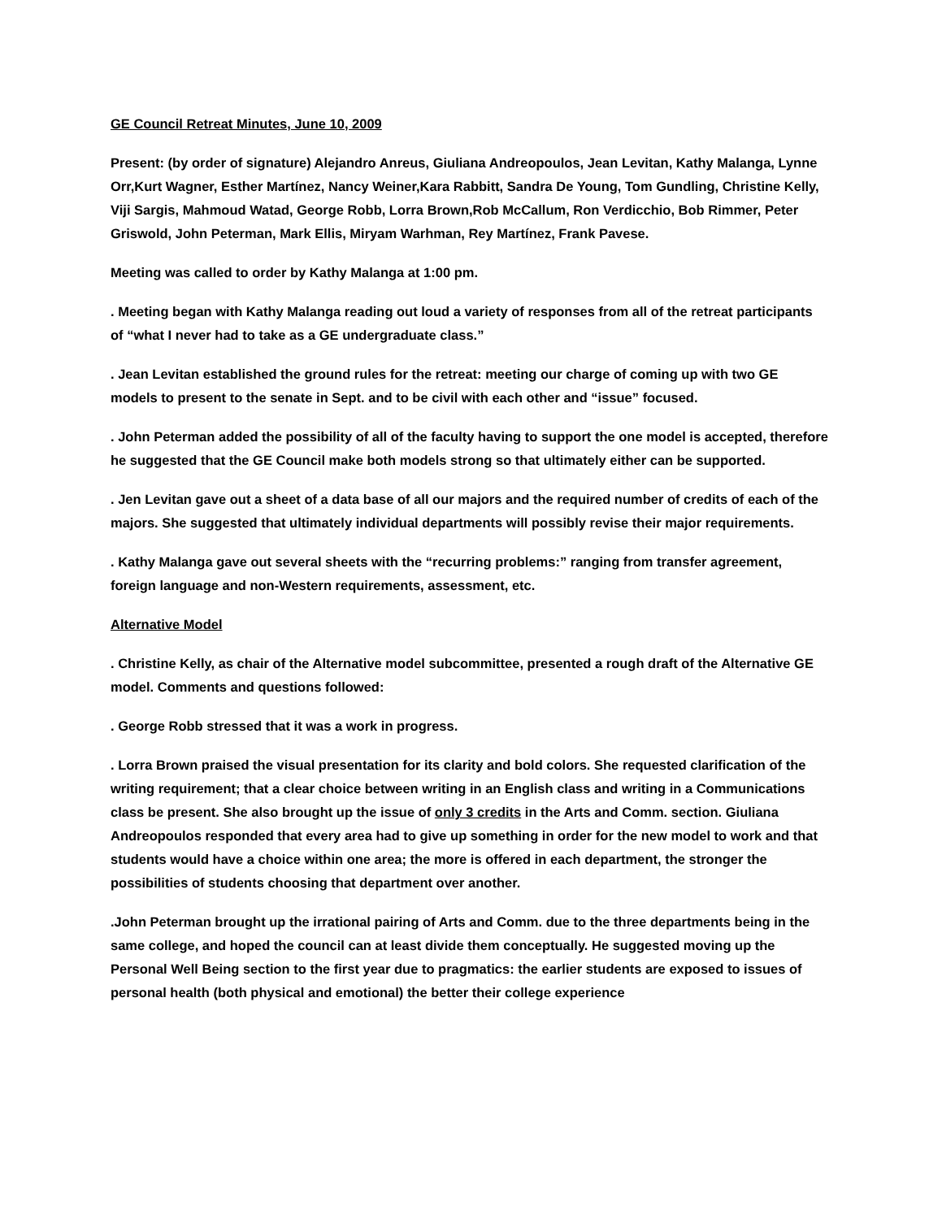GE Council Retreat Minutes, June 10, 2009
Present: (by order of signature) Alejandro Anreus, Giuliana Andreopoulos, Jean Levitan, Kathy Malanga, Lynne Orr,Kurt Wagner, Esther Martínez, Nancy Weiner,Kara Rabbitt, Sandra De Young, Tom Gundling, Christine Kelly, Viji Sargis, Mahmoud Watad, George Robb, Lorra Brown,Rob McCallum, Ron Verdicchio, Bob Rimmer, Peter Griswold, John Peterman, Mark Ellis, Miryam Warhman, Rey Martínez, Frank Pavese.
Meeting was called to order by Kathy Malanga at 1:00 pm.
. Meeting began with Kathy Malanga reading out loud a variety of responses from all of the retreat participants of “what I never had to take as a GE undergraduate class.”
. Jean Levitan established the ground rules for the retreat: meeting our charge of coming up with two GE models to present to the senate in Sept. and to be civil with each other and “issue” focused.
. John Peterman added the possibility of all of the faculty having to support the one model is accepted, therefore he suggested that the GE Council make both models strong so that ultimately either can be supported.
. Jen Levitan gave out a sheet of a data base of all our majors and the required number of credits of each of the majors. She suggested that ultimately individual departments will possibly revise their major requirements.
. Kathy Malanga gave out several sheets with the “recurring problems:” ranging from transfer agreement, foreign language and non-Western requirements, assessment, etc.
Alternative Model
. Christine Kelly, as chair of the Alternative model subcommittee, presented a rough draft of the Alternative GE model. Comments and questions followed:
. George Robb stressed that it was a work in progress.
. Lorra Brown praised the visual presentation for its clarity and bold colors. She requested clarification of the writing requirement; that a clear choice between writing in an English class and writing in a Communications class be present. She also brought up the issue of only 3 credits in the Arts and Comm. section. Giuliana Andreopoulos responded that every area had to give up something in order for the new model to work and that students would have a choice within one area; the more is offered in each department, the stronger the possibilities of students choosing that department over another.
.John Peterman brought up the irrational pairing of Arts and Comm. due to the three departments being in the same college, and hoped the council can at least divide them conceptually. He suggested moving up the Personal Well Being section to the first year due to pragmatics: the earlier students are exposed to issues of personal health (both physical and emotional) the better their college experience